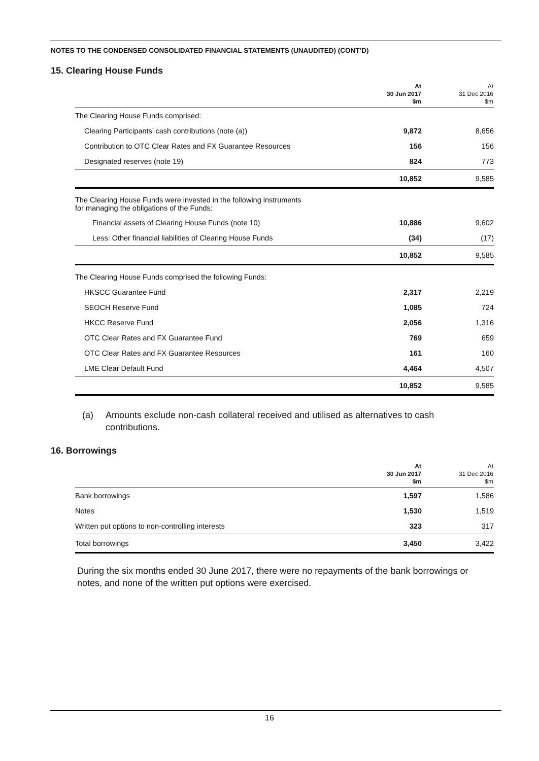NOTES TO THE CONDENSED CONSOLIDATED FINANCIAL STATEMENTS (UNAUDITED) (CONT’D)
15. Clearing House Funds
| | At 30 Jun 2017 $m | At 31 Dec 2016 $m |
| --- | --- | --- |
| The Clearing House Funds comprised: | | |
| Clearing Participants’ cash contributions (note (a)) | 9,872 | 8,656 |
| Contribution to OTC Clear Rates and FX Guarantee Resources | 156 | 156 |
| Designated reserves (note 19) | 824 | 773 |
| | 10,852 | 9,585 |
| The Clearing House Funds were invested in the following instruments for managing the obligations of the Funds: | | |
| Financial assets of Clearing House Funds (note 10) | 10,886 | 9,602 |
| Less: Other financial liabilities of Clearing House Funds | (34) | (17) |
| | 10,852 | 9,585 |
| The Clearing House Funds comprised the following Funds: | | |
| HKSCC Guarantee Fund | 2,317 | 2,219 |
| SEOCH Reserve Fund | 1,085 | 724 |
| HKCC Reserve Fund | 2,056 | 1,316 |
| OTC Clear Rates and FX Guarantee Fund | 769 | 659 |
| OTC Clear Rates and FX Guarantee Resources | 161 | 160 |
| LME Clear Default Fund | 4,464 | 4,507 |
| | 10,852 | 9,585 |
(a) Amounts exclude non-cash collateral received and utilised as alternatives to cash
contributions.
16. Borrowings
| | At 30 Jun 2017 $m | At 31 Dec 2016 $m |
| --- | --- | --- |
| Bank borrowings | 1,597 | 1,586 |
| Notes | 1,530 | 1,519 |
| Written put options to non-controlling interests | 323 | 317 |
| Total borrowings | 3,450 | 3,422 |
During the six months ended 30 June 2017, there were no repayments of the bank borrowings or notes, and none of the written put options were exercised.
16